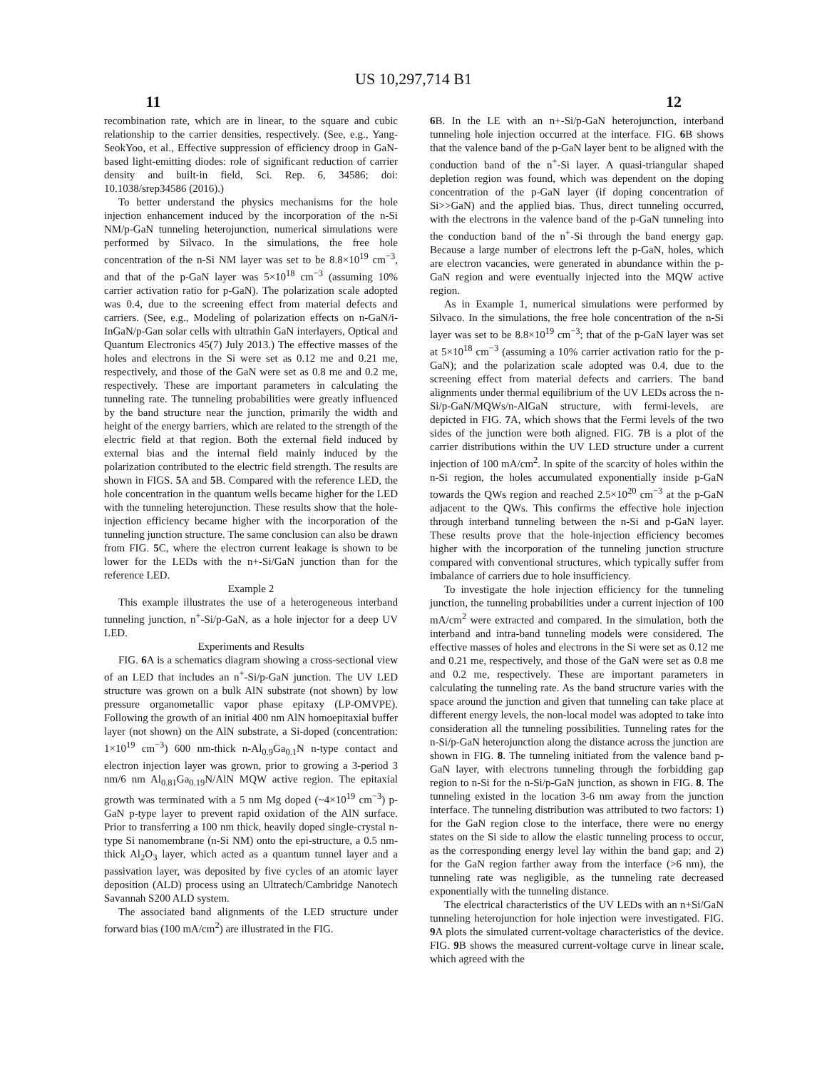US 10,297,714 B1
11 12
recombination rate, which are in linear, to the square and cubic relationship to the carrier densities, respectively. (See, e.g., Yang-SeokYoo, et al., Effective suppression of efficiency droop in GaN-based light-emitting diodes: role of significant reduction of carrier density and built-in field, Sci. Rep. 6, 34586; doi: 10.1038/srep34586 (2016).)
To better understand the physics mechanisms for the hole injection enhancement induced by the incorporation of the n-Si NM/p-GaN tunneling heterojunction, numerical simulations were performed by Silvaco. In the simulations, the free hole concentration of the n-Si NM layer was set to be 8.8×10<sup>19</sup> cm<sup>−3</sup>, and that of the p-GaN layer was 5×10<sup>18</sup> cm<sup>−3</sup> (assuming 10% carrier activation ratio for p-GaN). The polarization scale adopted was 0.4, due to the screening effect from material defects and carriers. (See, e.g., Modeling of polarization effects on n-GaN/i-InGaN/p-Gan solar cells with ultrathin GaN interlayers, Optical and Quantum Electronics 45(7) July 2013.) The effective masses of the holes and electrons in the Si were set as 0.12 me and 0.21 me, respectively, and those of the GaN were set as 0.8 me and 0.2 me, respectively. These are important parameters in calculating the tunneling rate. The tunneling probabilities were greatly influenced by the band structure near the junction, primarily the width and height of the energy barriers, which are related to the strength of the electric field at that region. Both the external field induced by external bias and the internal field mainly induced by the polarization contributed to the electric field strength. The results are shown in FIGS. 5 A and 5 B. Compared with the reference LED, the hole concentration in the quantum wells became higher for the LED with the tunneling heterojunction. These results show that the hole-injection efficiency became higher with the incorporation of the tunneling junction structure. The same conclusion can also be drawn from FIG. 5 C, where the electron current leakage is shown to be lower for the LEDs with the n+-Si/GaN junction than for the reference LED.
Example 2
This example illustrates the use of a heterogeneous interband tunneling junction, n<sup>+</sup>-Si/p-GaN, as a hole injector for a deep UV LED.
Experiments and Results
FIG. 6 A is a schematics diagram showing a cross-sectional view of an LED that includes an n<sup>+</sup>-Si/p-GaN junction. The UV LED structure was grown on a bulk AlN substrate (not shown) by low pressure organometallic vapor phase epitaxy (LP-OMVPE). Following the growth of an initial 400 nm AlN homoepitaxial buffer layer (not shown) on the AlN substrate, a Si-doped (concentration: 1×10<sup>19</sup> cm<sup>−3</sup>) 600 nm-thick n-Al<sub>0.9</sub>Ga<sub>0.1</sub>N n-type contact and electron injection layer was grown, prior to growing a 3-period 3 nm/6 nm Al<sub>0.81</sub>Ga<sub>0.19</sub>N/AlN MQW active region. The epitaxial growth was terminated with a 5 nm Mg doped (~4×10<sup>19</sup> cm<sup>−3</sup>) p-GaN p-type layer to prevent rapid oxidation of the AlN surface. Prior to transferring a 100 nm thick, heavily doped single-crystal n-type Si nanomembrane (n-Si NM) onto the epi-structure, a 0.5 nm-thick Al<sub>2</sub>O<sub>3</sub> layer, which acted as a quantum tunnel layer and a passivation layer, was deposited by five cycles of an atomic layer deposition (ALD) process using an Ultratech/Cambridge Nanotech Savannah S200 ALD system.
The associated band alignments of the LED structure under forward bias (100 mA/cm<sup>2</sup>) are illustrated in the FIG.
6 B. In the LE with an n+-Si/p-GaN heterojunction, interband tunneling hole injection occurred at the interface. FIG. 6 B shows that the valence band of the p-GaN layer bent to be aligned with the conduction band of the n<sup>+</sup>-Si layer. A quasi-triangular shaped depletion region was found, which was dependent on the doping concentration of the p-GaN layer (if doping concentration of Si>>GaN) and the applied bias. Thus, direct tunneling occurred, with the electrons in the valence band of the p-GaN tunneling into the conduction band of the n<sup>+</sup>-Si through the band energy gap. Because a large number of electrons left the p-GaN, holes, which are electron vacancies, were generated in abundance within the p-GaN region and were eventually injected into the MQW active region.
As in Example 1, numerical simulations were performed by Silvaco. In the simulations, the free hole concentration of the n-Si layer was set to be 8.8×10<sup>19</sup> cm<sup>−3</sup>; that of the p-GaN layer was set at 5×10<sup>18</sup> cm<sup>−3</sup> (assuming a 10% carrier activation ratio for the p-GaN); and the polarization scale adopted was 0.4, due to the screening effect from material defects and carriers. The band alignments under thermal equilibrium of the UV LEDs across the n-Si/p-GaN/MQWs/n-AlGaN structure, with fermi-levels, are depicted in FIG. 7 A, which shows that the Fermi levels of the two sides of the junction were both aligned. FIG. 7 B is a plot of the carrier distributions within the UV LED structure under a current injection of 100 mA/cm<sup>2</sup>. In spite of the scarcity of holes within the n-Si region, the holes accumulated exponentially inside p-GaN towards the QWs region and reached 2.5×10<sup>20</sup> cm<sup>−3</sup> at the p-GaN adjacent to the QWs. This confirms the effective hole injection through interband tunneling between the n-Si and p-GaN layer. These results prove that the hole-injection efficiency becomes higher with the incorporation of the tunneling junction structure compared with conventional structures, which typically suffer from imbalance of carriers due to hole insufficiency.
To investigate the hole injection efficiency for the tunneling junction, the tunneling probabilities under a current injection of 100 mA/cm<sup>2</sup> were extracted and compared. In the simulation, both the interband and intra-band tunneling models were considered. The effective masses of holes and electrons in the Si were set as 0.12 me and 0.21 me, respectively, and those of the GaN were set as 0.8 me and 0.2 me, respectively. These are important parameters in calculating the tunneling rate. As the band structure varies with the space around the junction and given that tunneling can take place at different energy levels, the non-local model was adopted to take into consideration all the tunneling possibilities. Tunneling rates for the n-Si/p-GaN heterojunction along the distance across the junction are shown in FIG. 8. The tunneling initiated from the valence band p-GaN layer, with electrons tunneling through the forbidding gap region to n-Si for the n-Si/p-GaN junction, as shown in FIG. 8. The tunneling existed in the location 3-6 nm away from the junction interface. The tunneling distribution was attributed to two factors: 1) for the GaN region close to the interface, there were no energy states on the Si side to allow the elastic tunneling process to occur, as the corresponding energy level lay within the band gap; and 2) for the GaN region farther away from the interface (>6 nm), the tunneling rate was negligible, as the tunneling rate decreased exponentially with the tunneling distance.
The electrical characteristics of the UV LEDs with an n+Si/GaN tunneling heterojunction for hole injection were investigated. FIG. 9 A plots the simulated current-voltage characteristics of the device. FIG. 9 B shows the measured current-voltage curve in linear scale, which agreed with the